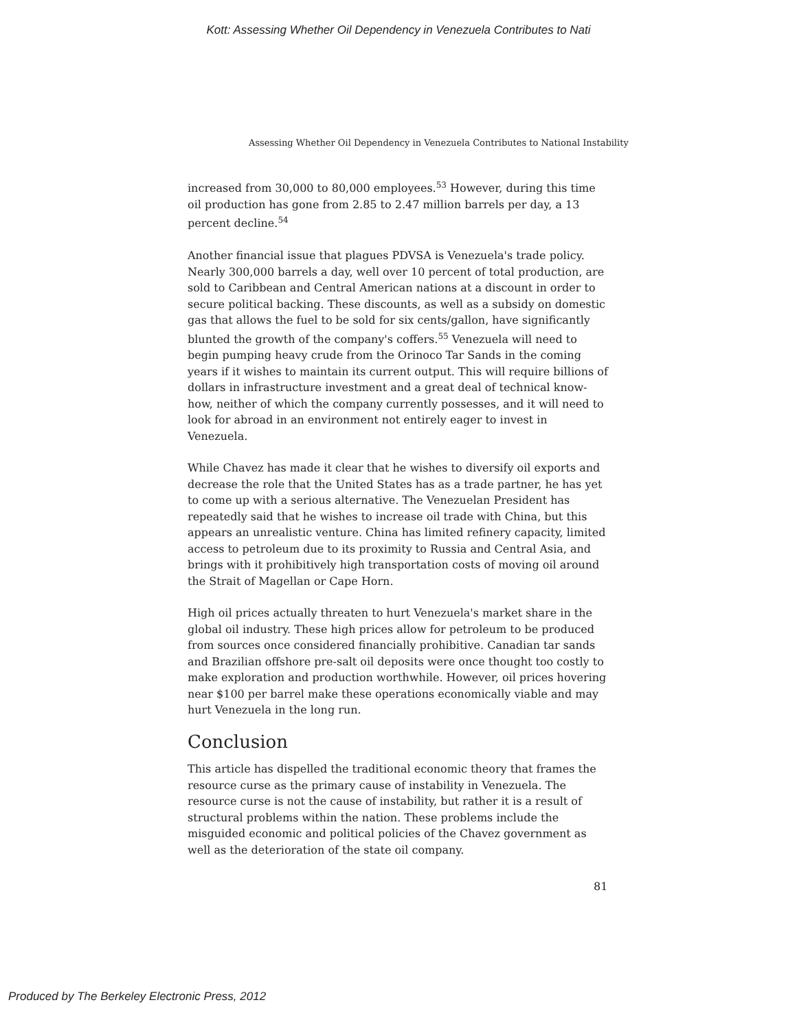Kott: Assessing Whether Oil Dependency in Venezuela Contributes to Nati
Assessing Whether Oil Dependency in Venezuela Contributes to National Instability
increased from 30,000 to 80,000 employees.<sup>53</sup> However, during this time oil production has gone from 2.85 to 2.47 million barrels per day, a 13 percent decline.<sup>54</sup>
Another financial issue that plagues PDVSA is Venezuela's trade policy. Nearly 300,000 barrels a day, well over 10 percent of total production, are sold to Caribbean and Central American nations at a discount in order to secure political backing. These discounts, as well as a subsidy on domestic gas that allows the fuel to be sold for six cents/gallon, have significantly blunted the growth of the company's coffers.<sup>55</sup> Venezuela will need to begin pumping heavy crude from the Orinoco Tar Sands in the coming years if it wishes to maintain its current output. This will require billions of dollars in infrastructure investment and a great deal of technical know-how, neither of which the company currently possesses, and it will need to look for abroad in an environment not entirely eager to invest in Venezuela.
While Chavez has made it clear that he wishes to diversify oil exports and decrease the role that the United States has as a trade partner, he has yet to come up with a serious alternative. The Venezuelan President has repeatedly said that he wishes to increase oil trade with China, but this appears an unrealistic venture. China has limited refinery capacity, limited access to petroleum due to its proximity to Russia and Central Asia, and brings with it prohibitively high transportation costs of moving oil around the Strait of Magellan or Cape Horn.
High oil prices actually threaten to hurt Venezuela's market share in the global oil industry. These high prices allow for petroleum to be produced from sources once considered financially prohibitive. Canadian tar sands and Brazilian offshore pre-salt oil deposits were once thought too costly to make exploration and production worthwhile. However, oil prices hovering near $100 per barrel make these operations economically viable and may hurt Venezuela in the long run.
Conclusion
This article has dispelled the traditional economic theory that frames the resource curse as the primary cause of instability in Venezuela. The resource curse is not the cause of instability, but rather it is a result of structural problems within the nation. These problems include the misguided economic and political policies of the Chavez government as well as the deterioration of the state oil company.
81
Produced by The Berkeley Electronic Press, 2012